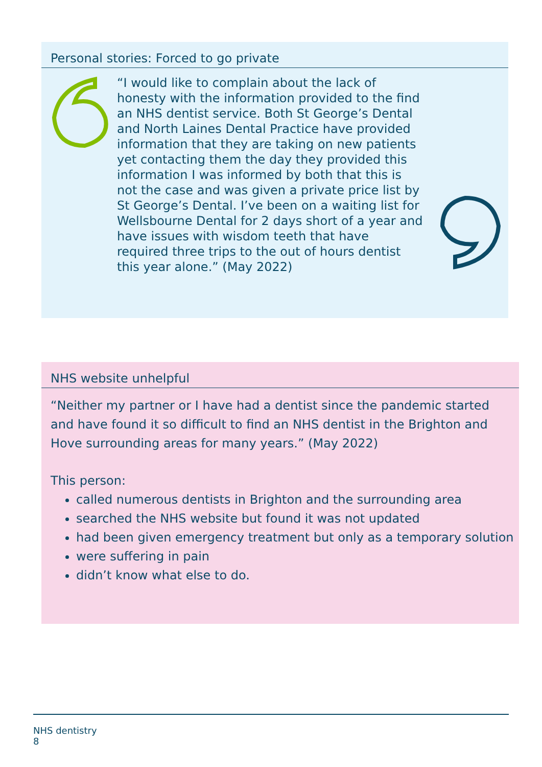Personal stories: Forced to go private
“I would like to complain about the lack of honesty with the information provided to the find an NHS dentist service. Both St George’s Dental and North Laines Dental Practice have provided information that they are taking on new patients yet contacting them the day they provided this information I was informed by both that this is not the case and was given a private price list by St George’s Dental. I’ve been on a waiting list for Wellsbourne Dental for 2 days short of a year and have issues with wisdom teeth that have required three trips to the out of hours dentist this year alone.” (May 2022)
NHS website unhelpful
“Neither my partner or I have had a dentist since the pandemic started and have found it so difficult to find an NHS dentist in the Brighton and Hove surrounding areas for many years.” (May 2022)
This person:
called numerous dentists in Brighton and the surrounding area
searched the NHS website but found it was not updated
had been given emergency treatment but only as a temporary solution
were suffering in pain
didn’t know what else to do.
NHS dentistry
8